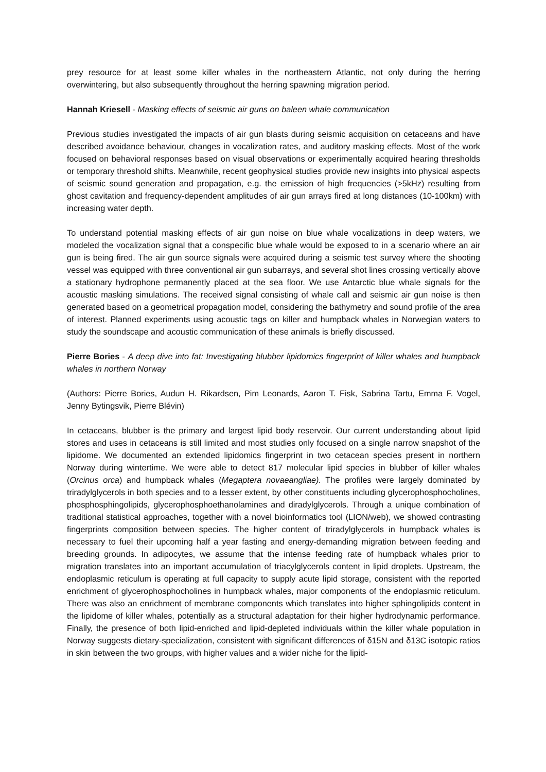prey resource for at least some killer whales in the northeastern Atlantic, not only during the herring overwintering, but also subsequently throughout the herring spawning migration period.
Hannah Kriesell - Masking effects of seismic air guns on baleen whale communication
Previous studies investigated the impacts of air gun blasts during seismic acquisition on cetaceans and have described avoidance behaviour, changes in vocalization rates, and auditory masking effects. Most of the work focused on behavioral responses based on visual observations or experimentally acquired hearing thresholds or temporary threshold shifts. Meanwhile, recent geophysical studies provide new insights into physical aspects of seismic sound generation and propagation, e.g. the emission of high frequencies (>5kHz) resulting from ghost cavitation and frequency-dependent amplitudes of air gun arrays fired at long distances (10-100km) with increasing water depth.
To understand potential masking effects of air gun noise on blue whale vocalizations in deep waters, we modeled the vocalization signal that a conspecific blue whale would be exposed to in a scenario where an air gun is being fired. The air gun source signals were acquired during a seismic test survey where the shooting vessel was equipped with three conventional air gun subarrays, and several shot lines crossing vertically above a stationary hydrophone permanently placed at the sea floor. We use Antarctic blue whale signals for the acoustic masking simulations. The received signal consisting of whale call and seismic air gun noise is then generated based on a geometrical propagation model, considering the bathymetry and sound profile of the area of interest. Planned experiments using acoustic tags on killer and humpback whales in Norwegian waters to study the soundscape and acoustic communication of these animals is briefly discussed.
Pierre Bories - A deep dive into fat: Investigating blubber lipidomics fingerprint of killer whales and humpback whales in northern Norway
(Authors: Pierre Bories, Audun H. Rikardsen, Pim Leonards, Aaron T. Fisk, Sabrina Tartu, Emma F. Vogel, Jenny Bytingsvik, Pierre Blévin)
In cetaceans, blubber is the primary and largest lipid body reservoir. Our current understanding about lipid stores and uses in cetaceans is still limited and most studies only focused on a single narrow snapshot of the lipidome. We documented an extended lipidomics fingerprint in two cetacean species present in northern Norway during wintertime. We were able to detect 817 molecular lipid species in blubber of killer whales (Orcinus orca) and humpback whales (Megaptera novaeangliae). The profiles were largely dominated by triradylglycerols in both species and to a lesser extent, by other constituents including glycerophosphocholines, phosphosphingolipids, glycerophosphoethanolamines and diradylglycerols. Through a unique combination of traditional statistical approaches, together with a novel bioinformatics tool (LION/web), we showed contrasting fingerprints composition between species. The higher content of triradylglycerols in humpback whales is necessary to fuel their upcoming half a year fasting and energy-demanding migration between feeding and breeding grounds. In adipocytes, we assume that the intense feeding rate of humpback whales prior to migration translates into an important accumulation of triacylglycerols content in lipid droplets. Upstream, the endoplasmic reticulum is operating at full capacity to supply acute lipid storage, consistent with the reported enrichment of glycerophosphocholines in humpback whales, major components of the endoplasmic reticulum. There was also an enrichment of membrane components which translates into higher sphingolipids content in the lipidome of killer whales, potentially as a structural adaptation for their higher hydrodynamic performance. Finally, the presence of both lipid-enriched and lipid-depleted individuals within the killer whale population in Norway suggests dietary-specialization, consistent with significant differences of δ15N and δ13C isotopic ratios in skin between the two groups, with higher values and a wider niche for the lipid-